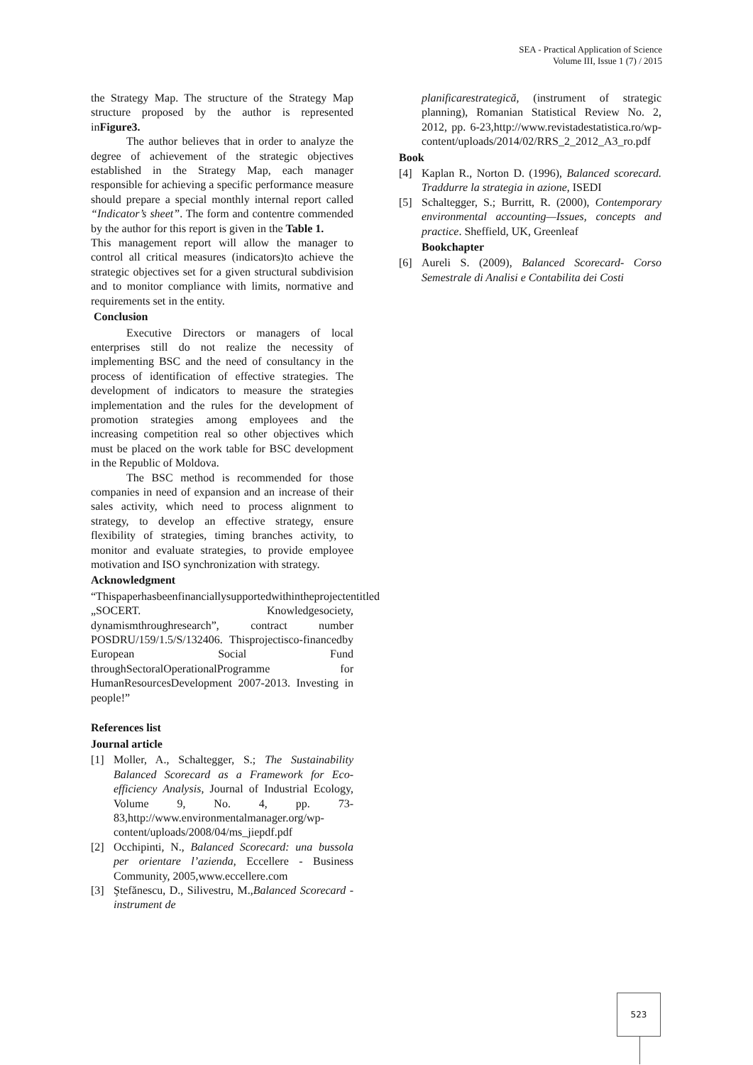SEA - Practical Application of Science
Volume III, Issue 1 (7) / 2015
the Strategy Map. The structure of the Strategy Map structure proposed by the author is represented inFigure3.
The author believes that in order to analyze the degree of achievement of the strategic objectives established in the Strategy Map, each manager responsible for achieving a specific performance measure should prepare a special monthly internal report called “Indicator’s sheet”. The form and contentre commended by the author for this report is given in the Table 1.
This management report will allow the manager to control all critical measures (indicators)to achieve the strategic objectives set for a given structural subdivision and to monitor compliance with limits, normative and requirements set in the entity.
Conclusion
Executive Directors or managers of local enterprises still do not realize the necessity of implementing BSC and the need of consultancy in the process of identification of effective strategies. The development of indicators to measure the strategies implementation and the rules for the development of promotion strategies among employees and the increasing competition real so other objectives which must be placed on the work table for BSC development in the Republic of Moldova.
The BSC method is recommended for those companies in need of expansion and an increase of their sales activity, which need to process alignment to strategy, to develop an effective strategy, ensure flexibility of strategies, timing branches activity, to monitor and evaluate strategies, to provide employee motivation and ISO synchronization with strategy.
Acknowledgment
“Thispaperhasbeenfinanciallysupportedwithintheprojectentitled „SOCERT. Knowledgesociety, dynamismthroughresearch”, contract number POSDRU/159/1.5/S/132406. Thisprojectisco-financedby European Social Fund throughSectoralOperationalProgramme for HumanResourcesDevelopment 2007-2013. Investing in people!”
References list
Journal article
[1] Moller, A., Schaltegger, S.; The Sustainability Balanced Scorecard as a Framework for Eco-efficiency Analysis, Journal of Industrial Ecology, Volume 9, No. 4, pp. 73-83,http://www.environmentalmanager.org/wp-content/uploads/2008/04/ms_jiepdf.pdf
[2] Occhipinti, N., Balanced Scorecard: una bussola per orientare l’azienda, Eccellere - Business Community, 2005,www.eccellere.com
[3] Ştefănescu, D., Silivestru, M.,Balanced Scorecard - instrument de
planificarestrategică, (instrument of strategic planning), Romanian Statistical Review No. 2, 2012, pp. 6-23,http://www.revistadestatistica.ro/wp-content/uploads/2014/02/RRS_2_2012_A3_ro.pdf
Book
[4] Kaplan R., Norton D. (1996), Balanced scorecard. Traddurre la strategia in azione, ISEDI
[5] Schaltegger, S.; Burritt, R. (2000), Contemporary environmental accounting—Issues, concepts and practice. Sheffield, UK, Greenleaf
Bookchapter
[6] Aureli S. (2009), Balanced Scorecard- Corso Semestrale di Analisi e Contabilita dei Costi
523